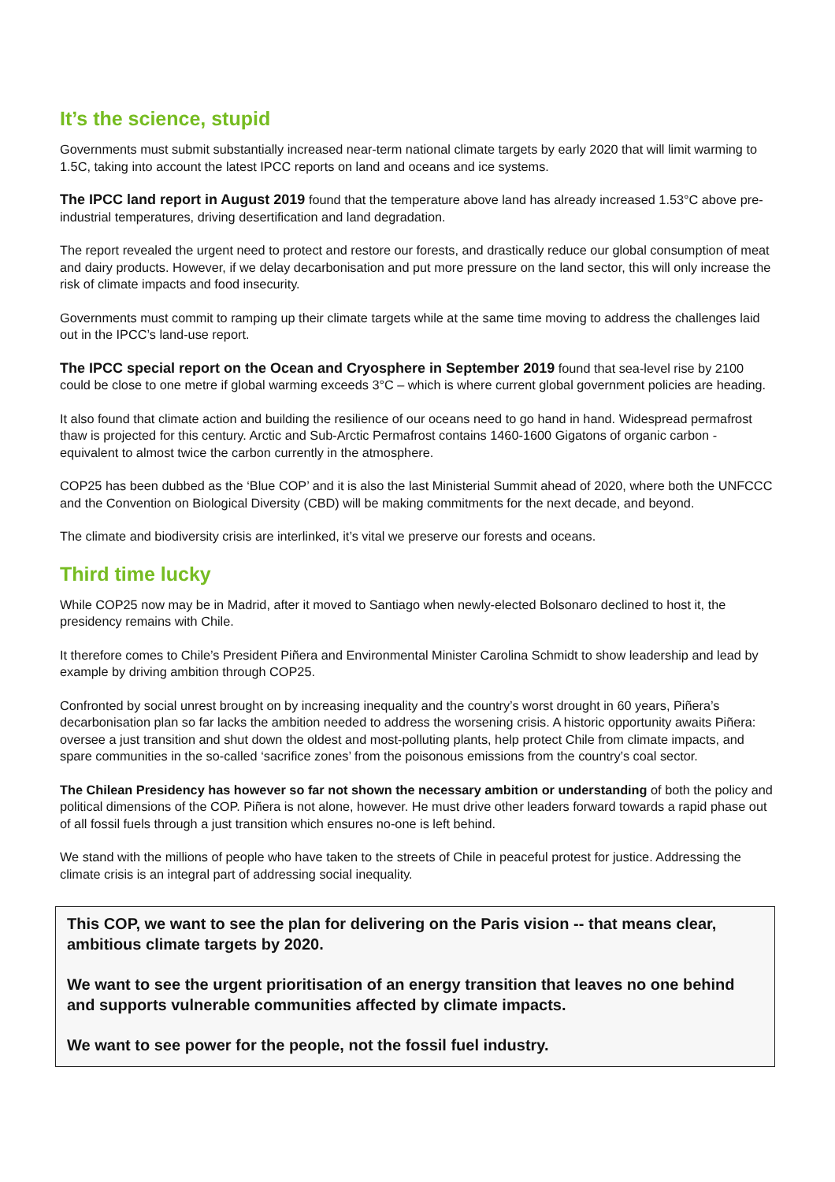It’s the science, stupid
Governments must submit substantially increased near-term national climate targets by early 2020 that will limit warming to 1.5C, taking into account the latest IPCC reports on land and oceans and ice systems.
The IPCC land report in August 2019 found that the temperature above land has already increased 1.53°C above pre-industrial temperatures, driving desertification and land degradation.
The report revealed the urgent need to protect and restore our forests, and drastically reduce our global consumption of meat and dairy products. However, if we delay decarbonisation and put more pressure on the land sector, this will only increase the risk of climate impacts and food insecurity.
Governments must commit to ramping up their climate targets while at the same time moving to address the challenges laid out in the IPCC’s land-use report.
The IPCC special report on the Ocean and Cryosphere in September 2019 found that sea-level rise by 2100 could be close to one metre if global warming exceeds 3°C – which is where current global government policies are heading.
It also found that climate action and building the resilience of our oceans need to go hand in hand. Widespread permafrost thaw is projected for this century. Arctic and Sub-Arctic Permafrost contains 1460-1600 Gigatons of organic carbon - equivalent to almost twice the carbon currently in the atmosphere.
COP25 has been dubbed as the ‘Blue COP’ and it is also the last Ministerial Summit ahead of 2020, where both the UNFCCC and the Convention on Biological Diversity (CBD) will be making commitments for the next decade, and beyond.
The climate and biodiversity crisis are interlinked, it’s vital we preserve our forests and oceans.
Third time lucky
While COP25 now may be in Madrid, after it moved to Santiago when newly-elected Bolsonaro declined to host it, the presidency remains with Chile.
It therefore comes to Chile’s President Piñera and Environmental Minister Carolina Schmidt to show leadership and lead by example by driving ambition through COP25.
Confronted by social unrest brought on by increasing inequality and the country’s worst drought in 60 years, Piñera’s decarbonisation plan so far lacks the ambition needed to address the worsening crisis. A historic opportunity awaits Piñera: oversee a just transition and shut down the oldest and most-polluting plants, help protect Chile from climate impacts, and spare communities in the so-called ‘sacrifice zones’ from the poisonous emissions from the country’s coal sector.
The Chilean Presidency has however so far not shown the necessary ambition or understanding of both the policy and political dimensions of the COP. Piñera is not alone, however. He must drive other leaders forward towards a rapid phase out of all fossil fuels through a just transition which ensures no-one is left behind.
We stand with the millions of people who have taken to the streets of Chile in peaceful protest for justice. Addressing the climate crisis is an integral part of addressing social inequality.
This COP, we want to see the plan for delivering on the Paris vision -- that means clear, ambitious climate targets by 2020.
We want to see the urgent prioritisation of an energy transition that leaves no one behind and supports vulnerable communities affected by climate impacts.
We want to see power for the people, not the fossil fuel industry.